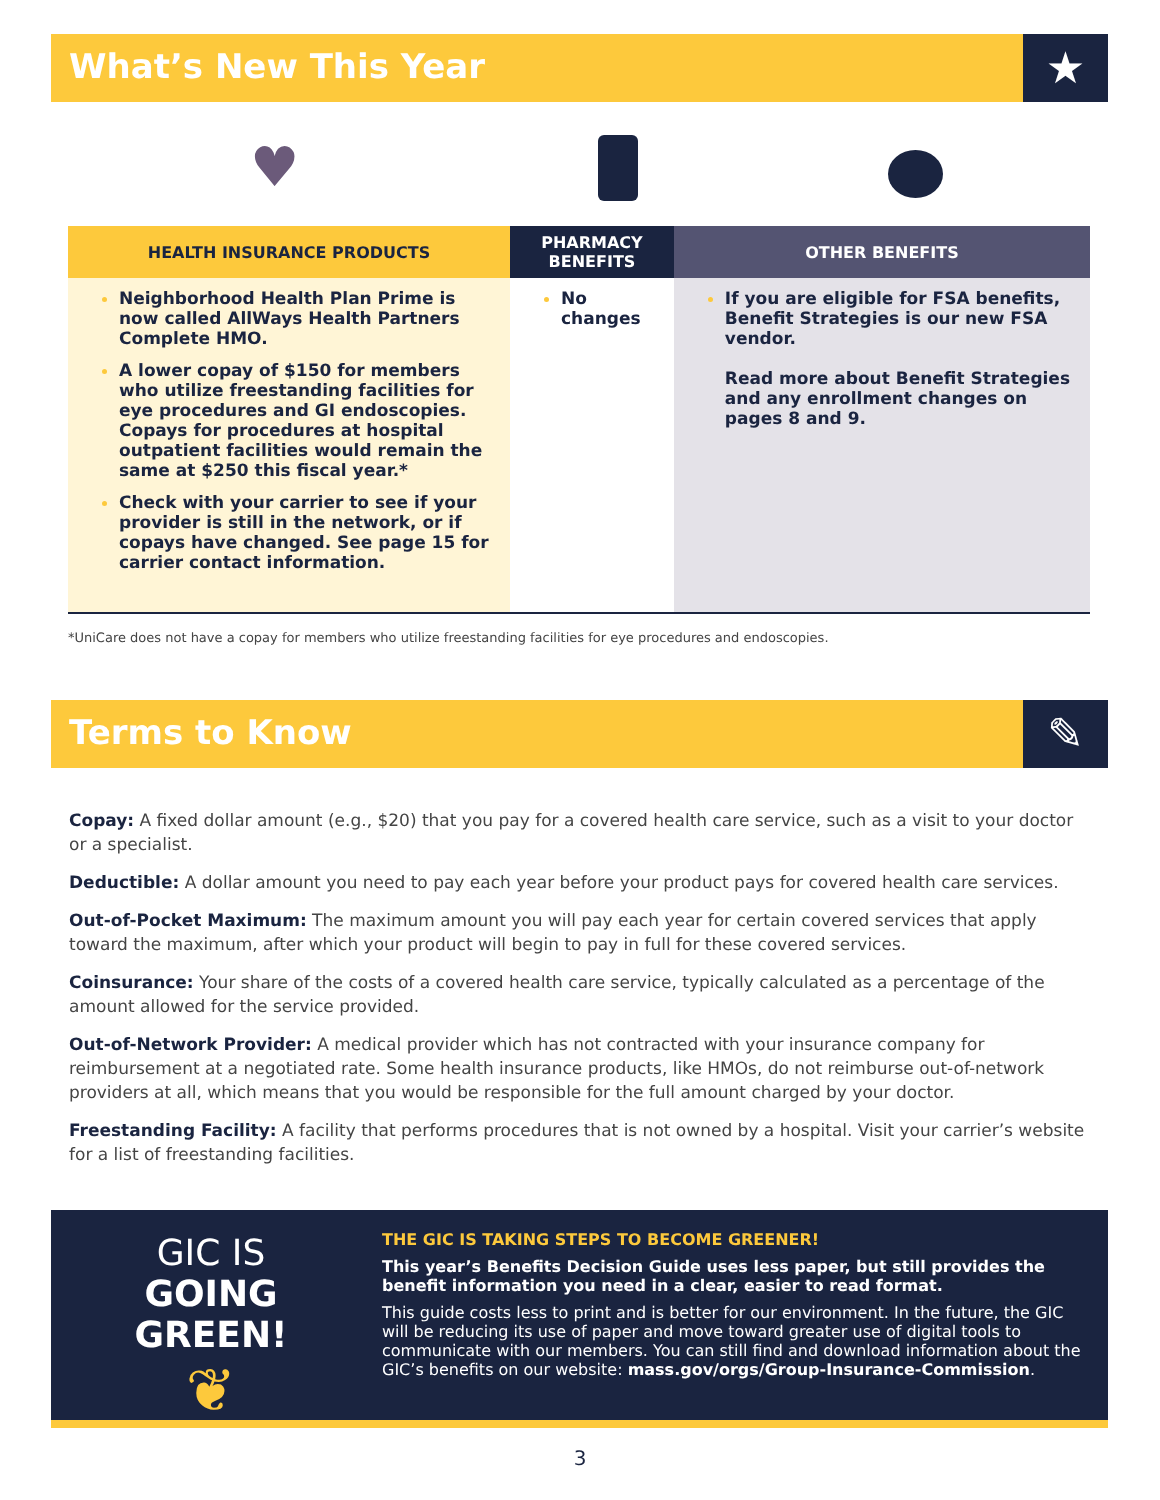What’s New This Year
★
♥
| HEALTH INSURANCE PRODUCTS | PHARMACY BENEFITS | OTHER BENEFITS |
| --- | --- | --- |
| Neighborhood Health Plan Prime is now called AllWays Health Partners Complete HMO. A lower copay of $150 for members who utilize freestanding facilities for eye procedures and GI endoscopies. Copays for procedures at hospital outpatient facilities would remain the same at $250 this fiscal year.* Check with your carrier to see if your provider is still in the network, or if copays have changed. See page 15 for carrier contact information. | No changes | If you are eligible for FSA benefits, Benefit Strategies is our new FSA vendor. Read more about Benefit Strategies and any enrollment changes on pages 8 and 9. |
*UniCare does not have a copay for members who utilize freestanding facilities for eye procedures and endoscopies.
Terms to Know
✎
Copay: A fixed dollar amount (e.g., $20) that you pay for a covered health care service, such as a visit to your doctor or a specialist.
Deductible: A dollar amount you need to pay each year before your product pays for covered health care services.
Out-of-Pocket Maximum: The maximum amount you will pay each year for certain covered services that apply toward the maximum, after which your product will begin to pay in full for these covered services.
Coinsurance: Your share of the costs of a covered health care service, typically calculated as a percentage of the amount allowed for the service provided.
Out-of-Network Provider: A medical provider which has not contracted with your insurance company for reimbursement at a negotiated rate. Some health insurance products, like HMOs, do not reimburse out-of-network providers at all, which means that you would be responsible for the full amount charged by your doctor.
Freestanding Facility: A facility that performs procedures that is not owned by a hospital. Visit your carrier’s website for a list of freestanding facilities.
GIC IS
GOING GREEN!
❦
THE GIC IS TAKING STEPS TO BECOME GREENER!
This year’s Benefits Decision Guide uses less paper, but still provides the benefit information you need in a clear, easier to read format.
This guide costs less to print and is better for our environment. In the future, the GIC will be reducing its use of paper and move toward greater use of digital tools to communicate with our members. You can still find and download information about the GIC’s benefits on our website: mass.gov/orgs/Group-Insurance-Commission.
3